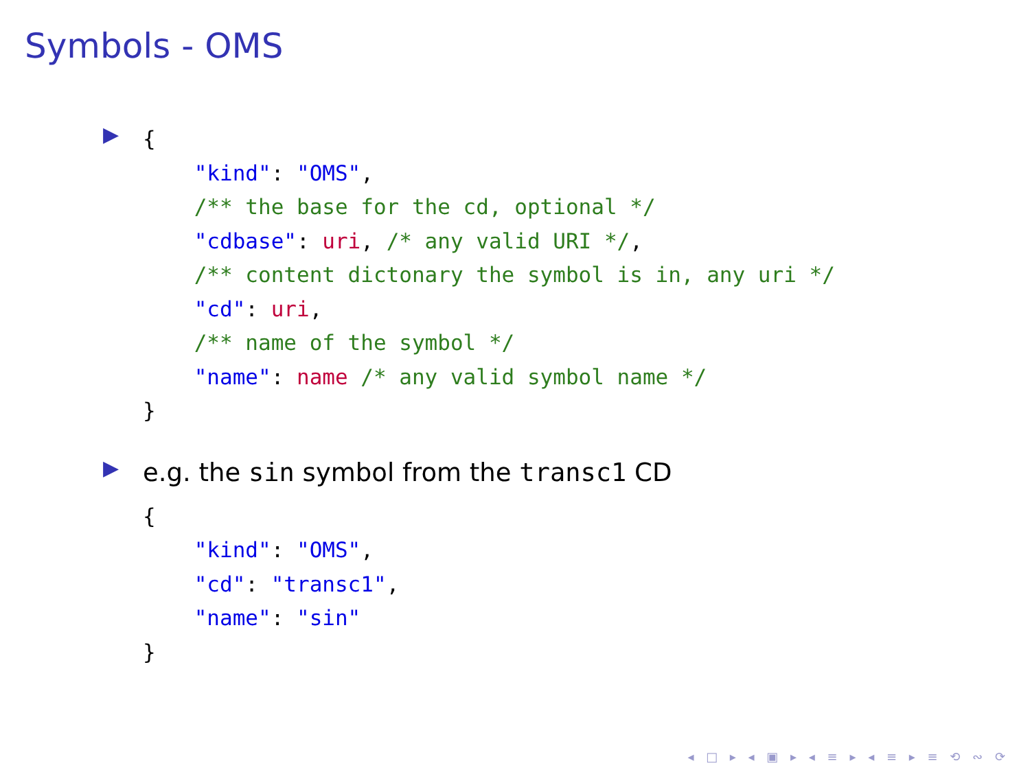Symbols - OMS
▶
{
    "kind": "OMS",
    /** the base for the cd, optional */
    "cdbase": uri, /* any valid URI */,
    /** content dictonary the symbol is in, any uri */
    "cd": uri,
    /** name of the symbol */
    "name": name /* any valid symbol name */
}
▶
e.g. the sin symbol from the transc1 CD
{
    "kind": "OMS",
    "cd": "transc1",
    "name": "sin"
}
◂ □ ▸ ◂ ▣ ▸ ◂ ≡ ▸ ◂ ≡ ▸ ≡ ⟲ ∾ ⟳